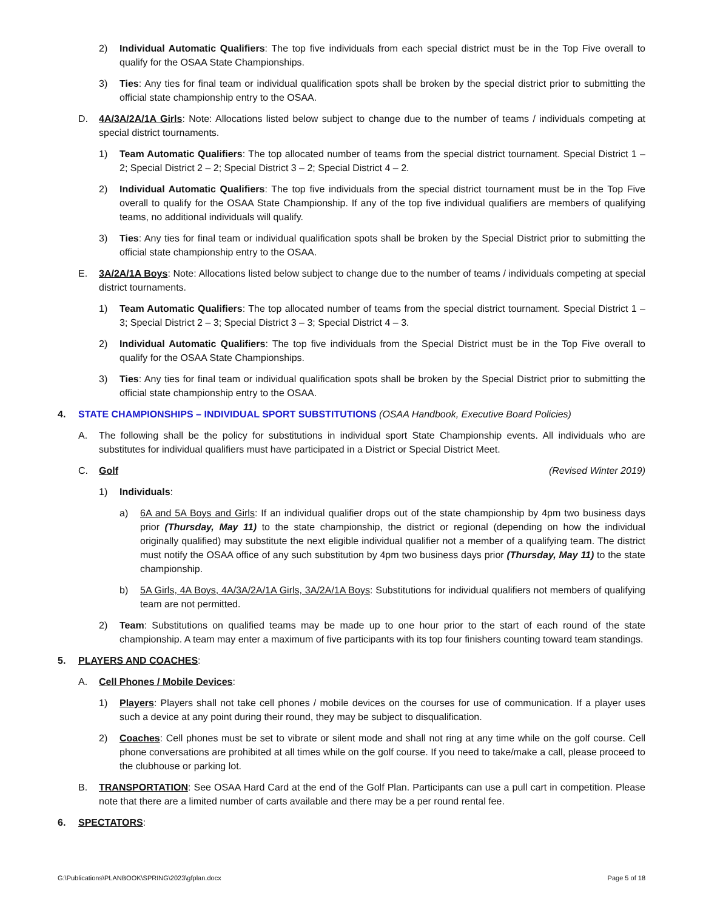2) Individual Automatic Qualifiers: The top five individuals from each special district must be in the Top Five overall to qualify for the OSAA State Championships.
3) Ties: Any ties for final team or individual qualification spots shall be broken by the special district prior to submitting the official state championship entry to the OSAA.
D. 4A/3A/2A/1A Girls: Note: Allocations listed below subject to change due to the number of teams / individuals competing at special district tournaments.
1) Team Automatic Qualifiers: The top allocated number of teams from the special district tournament. Special District 1 – 2; Special District 2 – 2; Special District 3 – 2; Special District 4 – 2.
2) Individual Automatic Qualifiers: The top five individuals from the special district tournament must be in the Top Five overall to qualify for the OSAA State Championship. If any of the top five individual qualifiers are members of qualifying teams, no additional individuals will qualify.
3) Ties: Any ties for final team or individual qualification spots shall be broken by the Special District prior to submitting the official state championship entry to the OSAA.
E. 3A/2A/1A Boys: Note: Allocations listed below subject to change due to the number of teams / individuals competing at special district tournaments.
1) Team Automatic Qualifiers: The top allocated number of teams from the special district tournament. Special District 1 – 3; Special District 2 – 3; Special District 3 – 3; Special District 4 – 3.
2) Individual Automatic Qualifiers: The top five individuals from the Special District must be in the Top Five overall to qualify for the OSAA State Championships.
3) Ties: Any ties for final team or individual qualification spots shall be broken by the Special District prior to submitting the official state championship entry to the OSAA.
4. STATE CHAMPIONSHIPS – INDIVIDUAL SPORT SUBSTITUTIONS (OSAA Handbook, Executive Board Policies)
A. The following shall be the policy for substitutions in individual sport State Championship events. All individuals who are substitutes for individual qualifiers must have participated in a District or Special District Meet.
C. Golf (Revised Winter 2019)
1) Individuals:
a) 6A and 5A Boys and Girls: If an individual qualifier drops out of the state championship by 4pm two business days prior (Thursday, May 11) to the state championship, the district or regional (depending on how the individual originally qualified) may substitute the next eligible individual qualifier not a member of a qualifying team. The district must notify the OSAA office of any such substitution by 4pm two business days prior (Thursday, May 11) to the state championship.
b) 5A Girls, 4A Boys, 4A/3A/2A/1A Girls, 3A/2A/1A Boys: Substitutions for individual qualifiers not members of qualifying team are not permitted.
2) Team: Substitutions on qualified teams may be made up to one hour prior to the start of each round of the state championship. A team may enter a maximum of five participants with its top four finishers counting toward team standings.
5. PLAYERS AND COACHES:
A. Cell Phones / Mobile Devices:
1) Players: Players shall not take cell phones / mobile devices on the courses for use of communication. If a player uses such a device at any point during their round, they may be subject to disqualification.
2) Coaches: Cell phones must be set to vibrate or silent mode and shall not ring at any time while on the golf course. Cell phone conversations are prohibited at all times while on the golf course. If you need to take/make a call, please proceed to the clubhouse or parking lot.
B. TRANSPORTATION: See OSAA Hard Card at the end of the Golf Plan. Participants can use a pull cart in competition. Please note that there are a limited number of carts available and there may be a per round rental fee.
6. SPECTATORS:
G:\Publications\PLANBOOK\SPRING\2023\gfplan.docx Page 5 of 18